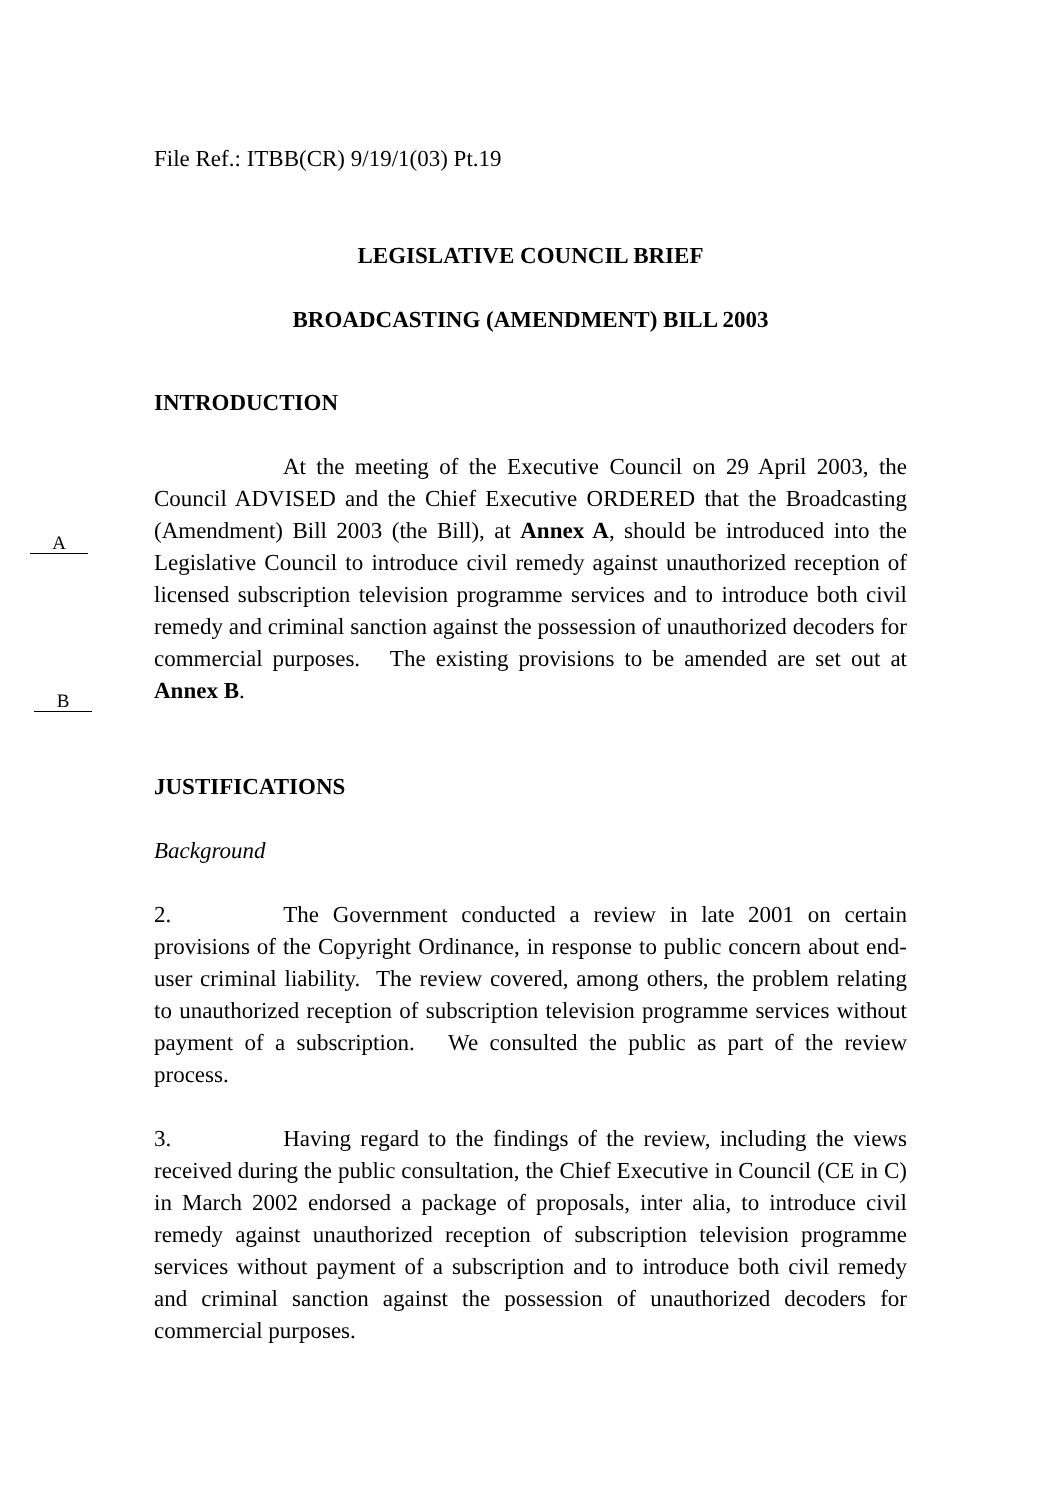File Ref.: ITBB(CR) 9/19/1(03) Pt.19
LEGISLATIVE COUNCIL BRIEF
BROADCASTING (AMENDMENT) BILL 2003
INTRODUCTION
At the meeting of the Executive Council on 29 April 2003, the Council ADVISED and the Chief Executive ORDERED that the Broadcasting (Amendment) Bill 2003 (the Bill), at Annex A, should be introduced into the Legislative Council to introduce civil remedy against unauthorized reception of licensed subscription television programme services and to introduce both civil remedy and criminal sanction against the possession of unauthorized decoders for commercial purposes. The existing provisions to be amended are set out at Annex B.
JUSTIFICATIONS
Background
2. The Government conducted a review in late 2001 on certain provisions of the Copyright Ordinance, in response to public concern about end-user criminal liability. The review covered, among others, the problem relating to unauthorized reception of subscription television programme services without payment of a subscription. We consulted the public as part of the review process.
3. Having regard to the findings of the review, including the views received during the public consultation, the Chief Executive in Council (CE in C) in March 2002 endorsed a package of proposals, inter alia, to introduce civil remedy against unauthorized reception of subscription television programme services without payment of a subscription and to introduce both civil remedy and criminal sanction against the possession of unauthorized decoders for commercial purposes.
A
B